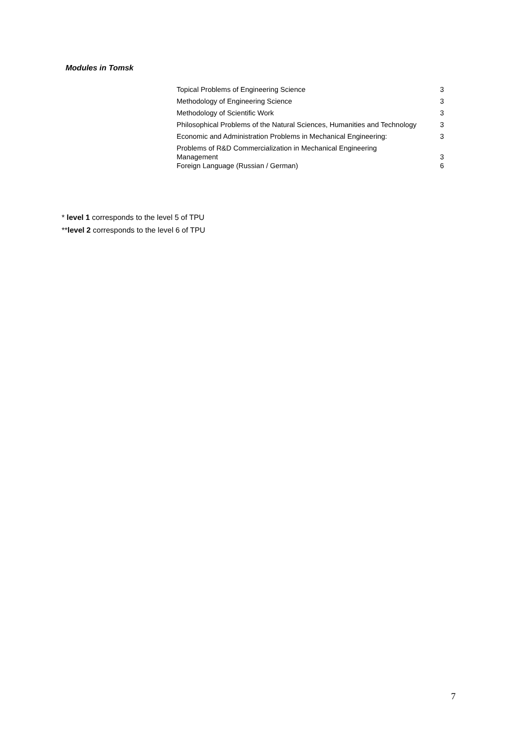Modules in Tomsk
| Topical Problems of Engineering Science | 3 |
| Methodology of Engineering Science | 3 |
| Methodology of Scientific Work | 3 |
| Philosophical Problems of the Natural Sciences, Humanities and Technology | 3 |
| Economic and Administration Problems in Mechanical Engineering: | 3 |
| Problems of R&D Commercialization in Mechanical Engineering Management | 3 |
| Foreign Language (Russian / German) | 6 |
* level 1 corresponds to the level 5 of TPU
**level 2 corresponds to the level 6 of TPU
7